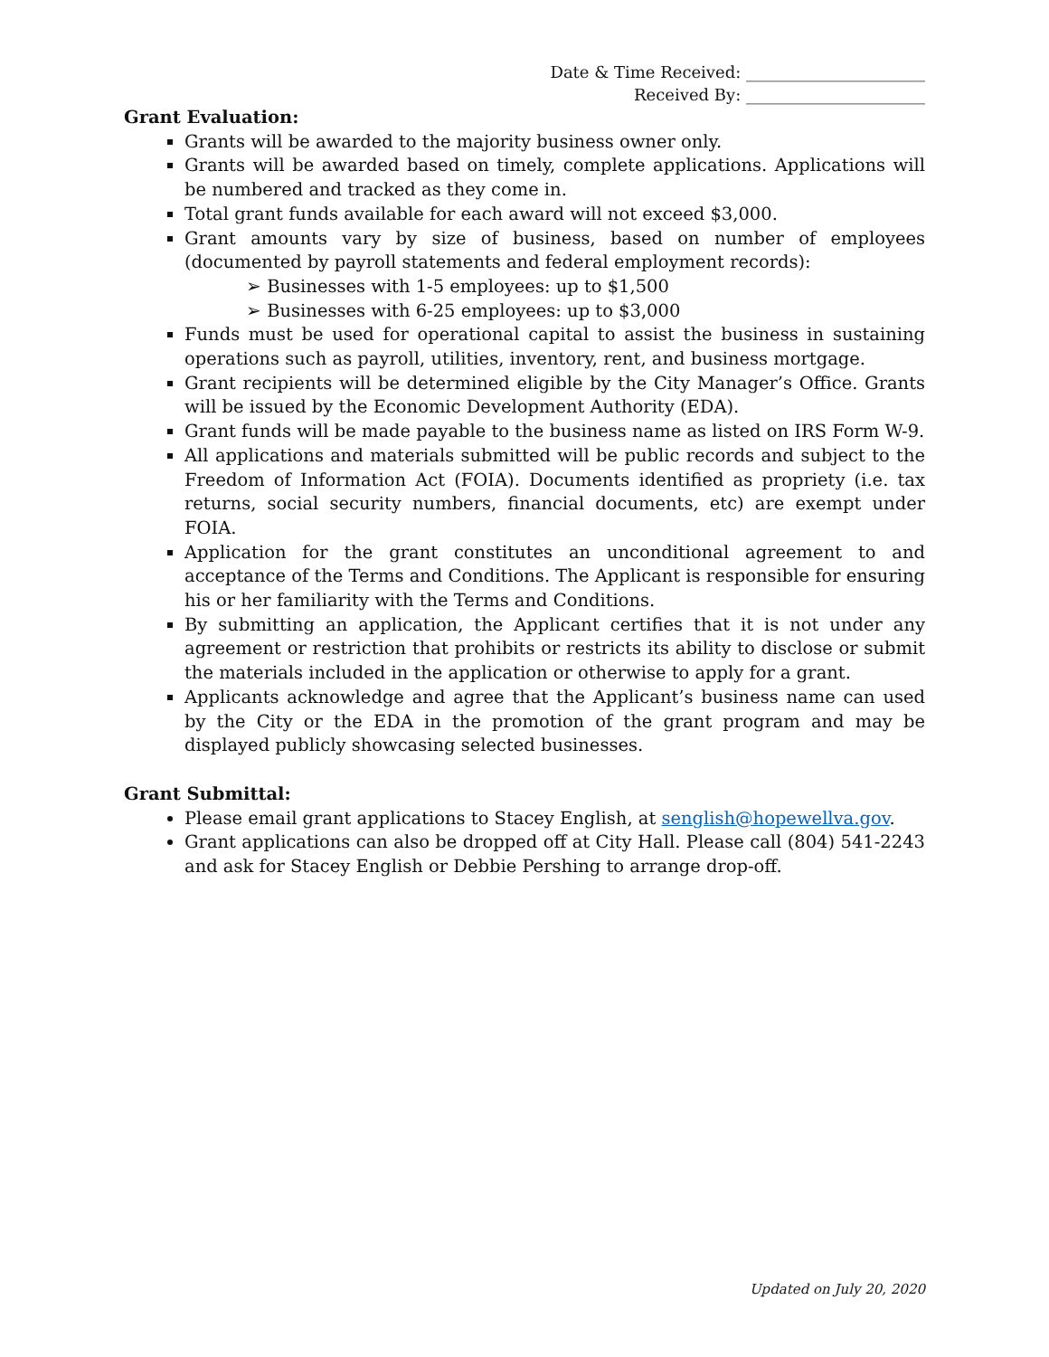Date & Time Received: ______________________
Received By: ______________________
Grant Evaluation:
Grants will be awarded to the majority business owner only.
Grants will be awarded based on timely, complete applications. Applications will be numbered and tracked as they come in.
Total grant funds available for each award will not exceed $3,000.
Grant amounts vary by size of business, based on number of employees (documented by payroll statements and federal employment records):
➢ Businesses with 1-5 employees: up to $1,500
➢ Businesses with 6-25 employees: up to $3,000
Funds must be used for operational capital to assist the business in sustaining operations such as payroll, utilities, inventory, rent, and business mortgage.
Grant recipients will be determined eligible by the City Manager’s Office. Grants will be issued by the Economic Development Authority (EDA).
Grant funds will be made payable to the business name as listed on IRS Form W-9.
All applications and materials submitted will be public records and subject to the Freedom of Information Act (FOIA). Documents identified as propriety (i.e. tax returns, social security numbers, financial documents, etc) are exempt under FOIA.
Application for the grant constitutes an unconditional agreement to and acceptance of the Terms and Conditions. The Applicant is responsible for ensuring his or her familiarity with the Terms and Conditions.
By submitting an application, the Applicant certifies that it is not under any agreement or restriction that prohibits or restricts its ability to disclose or submit the materials included in the application or otherwise to apply for a grant.
Applicants acknowledge and agree that the Applicant’s business name can used by the City or the EDA in the promotion of the grant program and may be displayed publicly showcasing selected businesses.
Grant Submittal:
Please email grant applications to Stacey English, at senglish@hopewellva.gov.
Grant applications can also be dropped off at City Hall. Please call (804) 541-2243 and ask for Stacey English or Debbie Pershing to arrange drop-off.
Updated on July 20, 2020